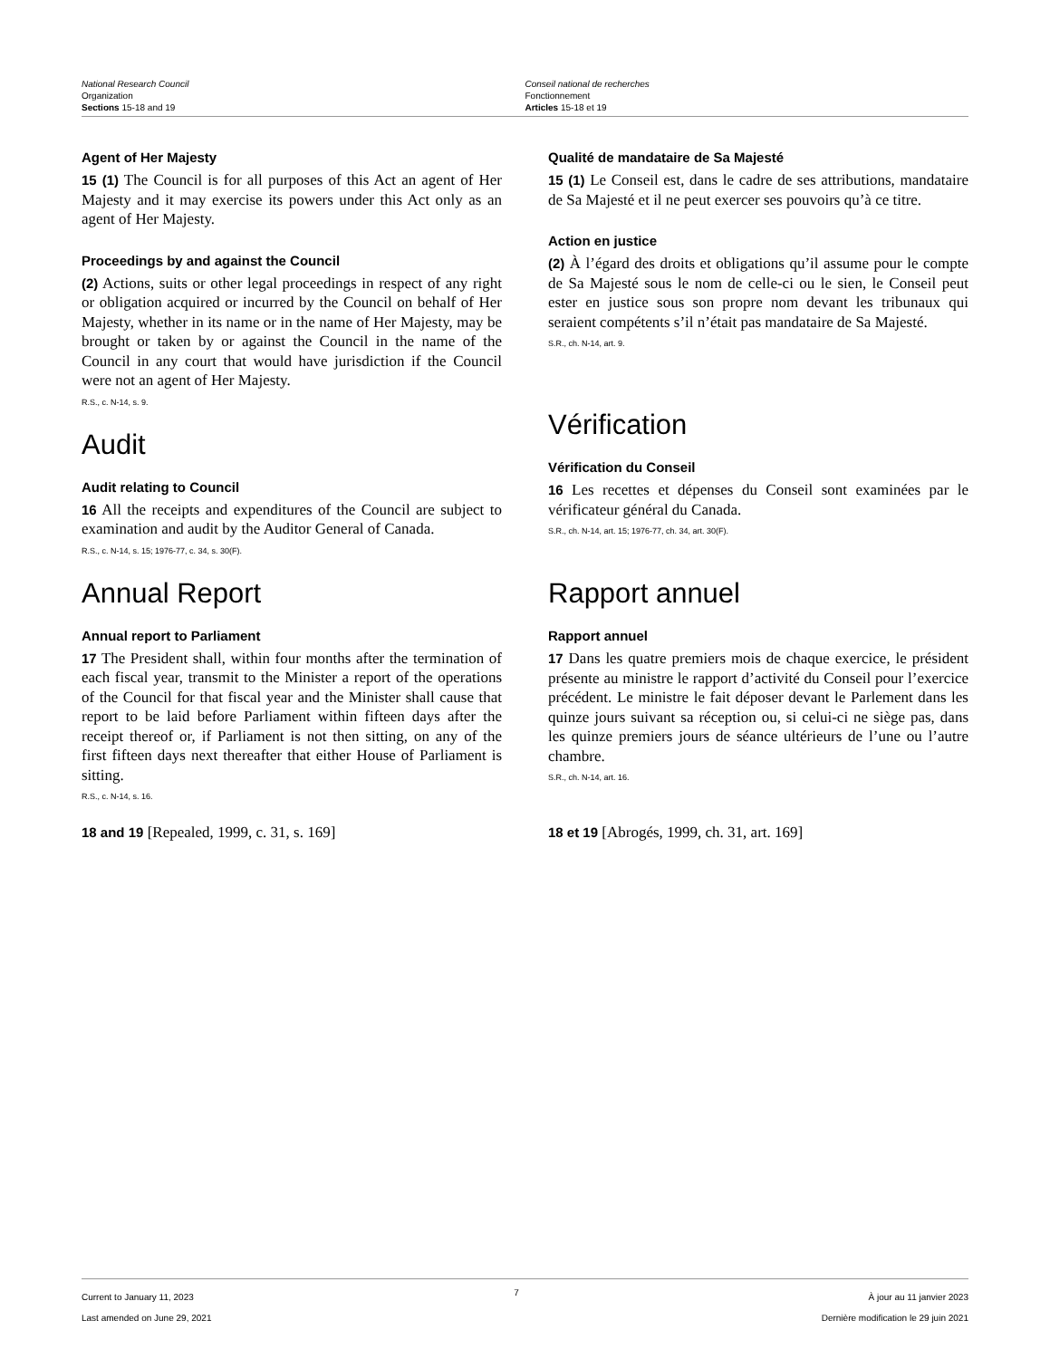National Research Council
Organization
Sections 15-18 and 19
Conseil national de recherches
Fonctionnement
Articles 15-18 et 19
Agent of Her Majesty
15 (1) The Council is for all purposes of this Act an agent of Her Majesty and it may exercise its powers under this Act only as an agent of Her Majesty.
Proceedings by and against the Council
(2) Actions, suits or other legal proceedings in respect of any right or obligation acquired or incurred by the Council on behalf of Her Majesty, whether in its name or in the name of Her Majesty, may be brought or taken by or against the Council in the name of the Council in any court that would have jurisdiction if the Council were not an agent of Her Majesty.
R.S., c. N-14, s. 9.
Audit
Audit relating to Council
16 All the receipts and expenditures of the Council are subject to examination and audit by the Auditor General of Canada.
R.S., c. N-14, s. 15; 1976-77, c. 34, s. 30(F).
Annual Report
Annual report to Parliament
17 The President shall, within four months after the termination of each fiscal year, transmit to the Minister a report of the operations of the Council for that fiscal year and the Minister shall cause that report to be laid before Parliament within fifteen days after the receipt thereof or, if Parliament is not then sitting, on any of the first fifteen days next thereafter that either House of Parliament is sitting.
R.S., c. N-14, s. 16.
18 and 19 [Repealed, 1999, c. 31, s. 169]
Qualité de mandataire de Sa Majesté
15 (1) Le Conseil est, dans le cadre de ses attributions, mandataire de Sa Majesté et il ne peut exercer ses pouvoirs qu’à ce titre.
Action en justice
(2) À l’égard des droits et obligations qu’il assume pour le compte de Sa Majesté sous le nom de celle-ci ou le sien, le Conseil peut ester en justice sous son propre nom devant les tribunaux qui seraient compétents s’il n’était pas mandataire de Sa Majesté.
S.R., ch. N-14, art. 9.
Vérification
Vérification du Conseil
16 Les recettes et dépenses du Conseil sont examinées par le vérificateur général du Canada.
S.R., ch. N-14, art. 15; 1976-77, ch. 34, art. 30(F).
Rapport annuel
Rapport annuel
17 Dans les quatre premiers mois de chaque exercice, le président présente au ministre le rapport d’activité du Conseil pour l’exercice précédent. Le ministre le fait déposer devant le Parlement dans les quinze jours suivant sa réception ou, si celui-ci ne siège pas, dans les quinze premiers jours de séance ultérieurs de l’une ou l’autre chambre.
S.R., ch. N-14, art. 16.
18 et 19 [Abrogés, 1999, ch. 31, art. 169]
Current to January 11, 2023
Last amended on June 29, 2021
7
À jour au 11 janvier 2023
Dernière modification le 29 juin 2021